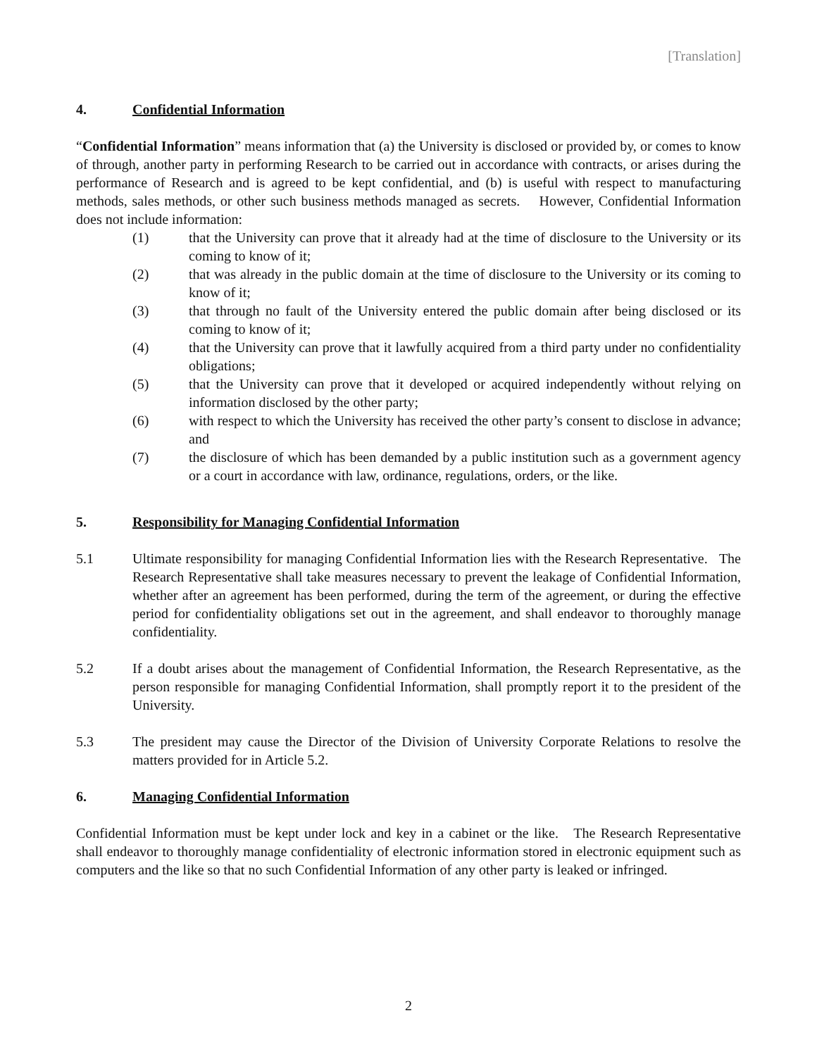[Translation]
4. Confidential Information
“Confidential Information” means information that (a) the University is disclosed or provided by, or comes to know of through, another party in performing Research to be carried out in accordance with contracts, or arises during the performance of Research and is agreed to be kept confidential, and (b) is useful with respect to manufacturing methods, sales methods, or other such business methods managed as secrets. However, Confidential Information does not include information:
(1) that the University can prove that it already had at the time of disclosure to the University or its coming to know of it;
(2) that was already in the public domain at the time of disclosure to the University or its coming to know of it;
(3) that through no fault of the University entered the public domain after being disclosed or its coming to know of it;
(4) that the University can prove that it lawfully acquired from a third party under no confidentiality obligations;
(5) that the University can prove that it developed or acquired independently without relying on information disclosed by the other party;
(6) with respect to which the University has received the other party’s consent to disclose in advance; and
(7) the disclosure of which has been demanded by a public institution such as a government agency or a court in accordance with law, ordinance, regulations, orders, or the like.
5. Responsibility for Managing Confidential Information
5.1 Ultimate responsibility for managing Confidential Information lies with the Research Representative. The Research Representative shall take measures necessary to prevent the leakage of Confidential Information, whether after an agreement has been performed, during the term of the agreement, or during the effective period for confidentiality obligations set out in the agreement, and shall endeavor to thoroughly manage confidentiality.
5.2 If a doubt arises about the management of Confidential Information, the Research Representative, as the person responsible for managing Confidential Information, shall promptly report it to the president of the University.
5.3 The president may cause the Director of the Division of University Corporate Relations to resolve the matters provided for in Article 5.2.
6. Managing Confidential Information
Confidential Information must be kept under lock and key in a cabinet or the like. The Research Representative shall endeavor to thoroughly manage confidentiality of electronic information stored in electronic equipment such as computers and the like so that no such Confidential Information of any other party is leaked or infringed.
2